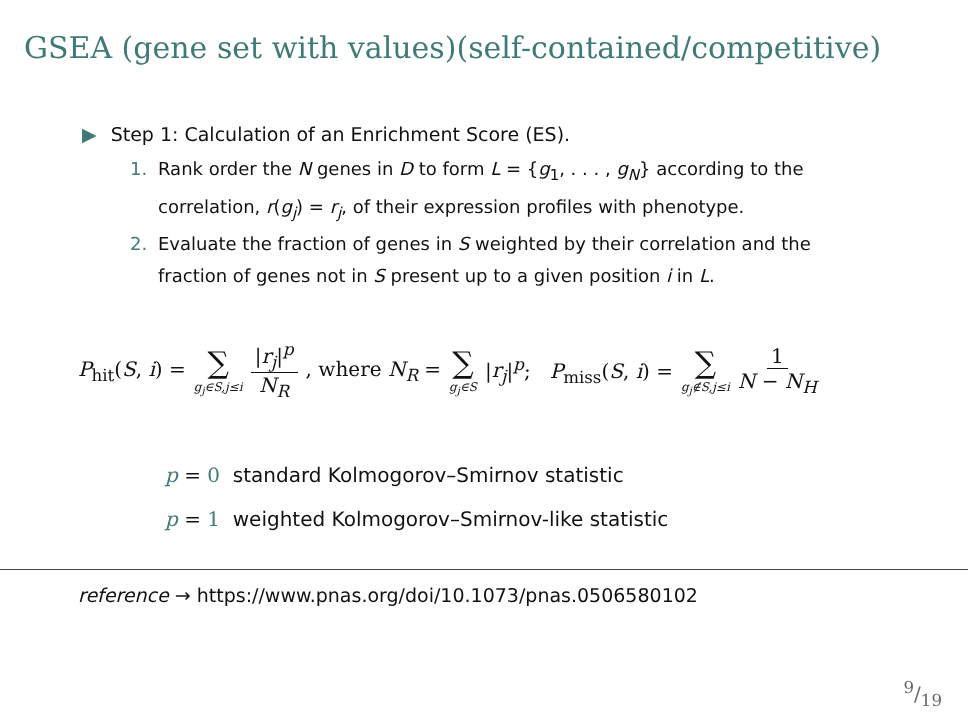GSEA (gene set with values)(self-contained/competitive)
▶ Step 1: Calculation of an Enrichment Score (ES).
1. Rank order the N genes in D to form L = {g<sub>1</sub>, . . . , g<sub>N</sub>} according to the correlation, r(g<sub>j</sub>) = r<sub>j</sub>, of their expression profiles with phenotype.
2. Evaluate the fraction of genes in S weighted by their correlation and the fraction of genes not in S present up to a given position i in L.
P<sub>hit</sub>(S, i) = ∑ g<sub>j</sub>∈S,j≤i |r<sub>j</sub>|<sup>p</sup> N<sub>R</sub> , where N<sub>R</sub> = ∑ g<sub>j</sub>∈S |r<sub>j</sub>|<sup>p</sup>; P<sub>miss</sub>(S, i) = ∑ g<sub>j</sub>∉S,j≤i 1 N − N<sub>H</sub>
p = 0 standard Kolmogorov–Smirnov statistic
p = 1 weighted Kolmogorov–Smirnov-like statistic
reference → https://www.pnas.org/doi/10.1073/pnas.0506580102
9/19